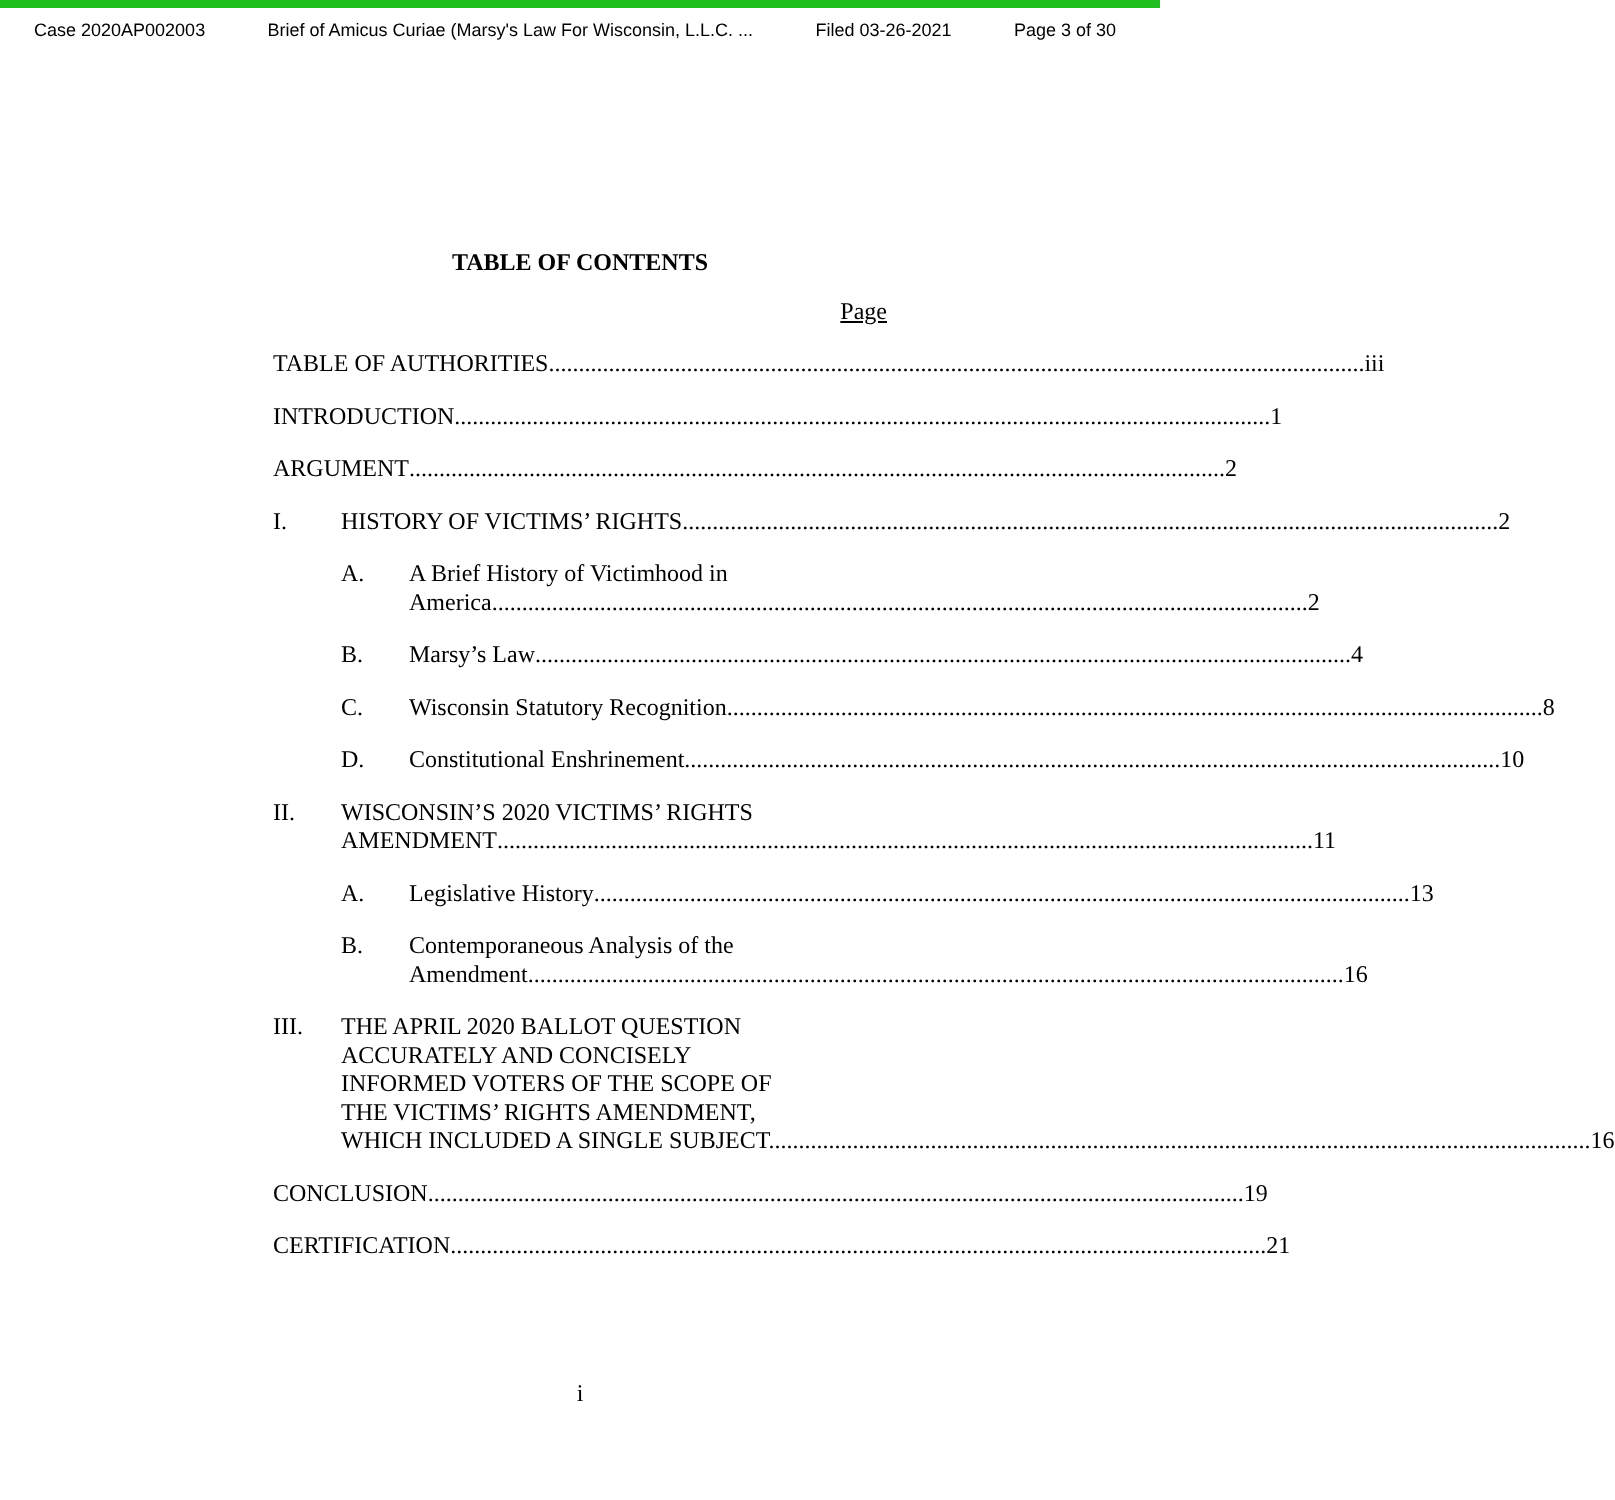Case 2020AP002003 Brief of Amicus Curiae (Marsy's Law For Wisconsin, L.L.C. ... Filed 03-26-2021 Page 3 of 30
TABLE OF CONTENTS
Page
TABLE OF AUTHORITIES iii
INTRODUCTION 1
ARGUMENT 2
I. HISTORY OF VICTIMS’ RIGHTS 2
A. A Brief History of Victimhood in
America 2
B. Marsy’s Law 4
C. Wisconsin Statutory Recognition 8
D. Constitutional Enshrinement 10
II. WISCONSIN’S 2020 VICTIMS’ RIGHTS
AMENDMENT 11
A. Legislative History 13
B. Contemporaneous Analysis of the
Amendment 16
III. THE APRIL 2020 BALLOT QUESTION
ACCURATELY AND CONCISELY
INFORMED VOTERS OF THE SCOPE OF
THE VICTIMS’ RIGHTS AMENDMENT,
WHICH INCLUDED A SINGLE SUBJECT. 16
CONCLUSION 19
CERTIFICATION 21
i